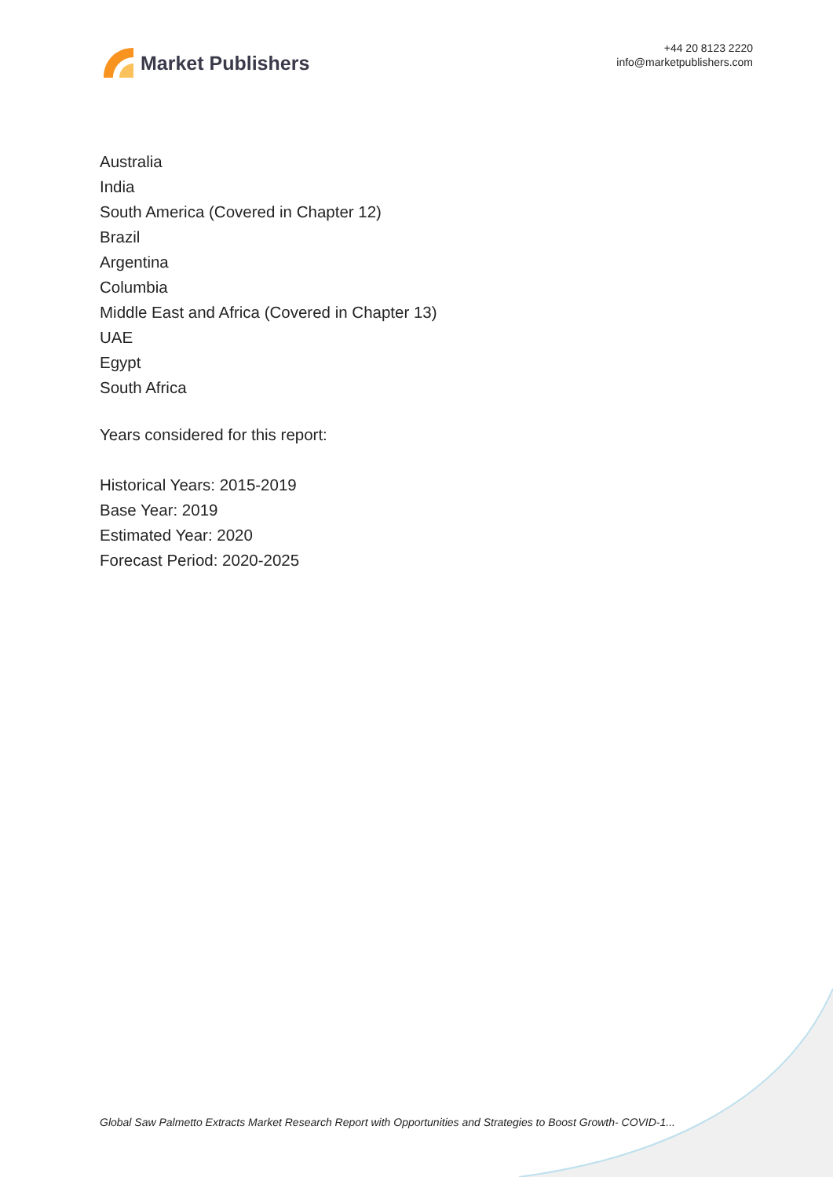Market Publishers
+44 20 8123 2220
info@marketpublishers.com
Australia
India
South America (Covered in Chapter 12)
Brazil
Argentina
Columbia
Middle East and Africa (Covered in Chapter 13)
UAE
Egypt
South Africa
Years considered for this report:
Historical Years: 2015-2019
Base Year: 2019
Estimated Year: 2020
Forecast Period: 2020-2025
Global Saw Palmetto Extracts Market Research Report with Opportunities and Strategies to Boost Growth- COVID-1...